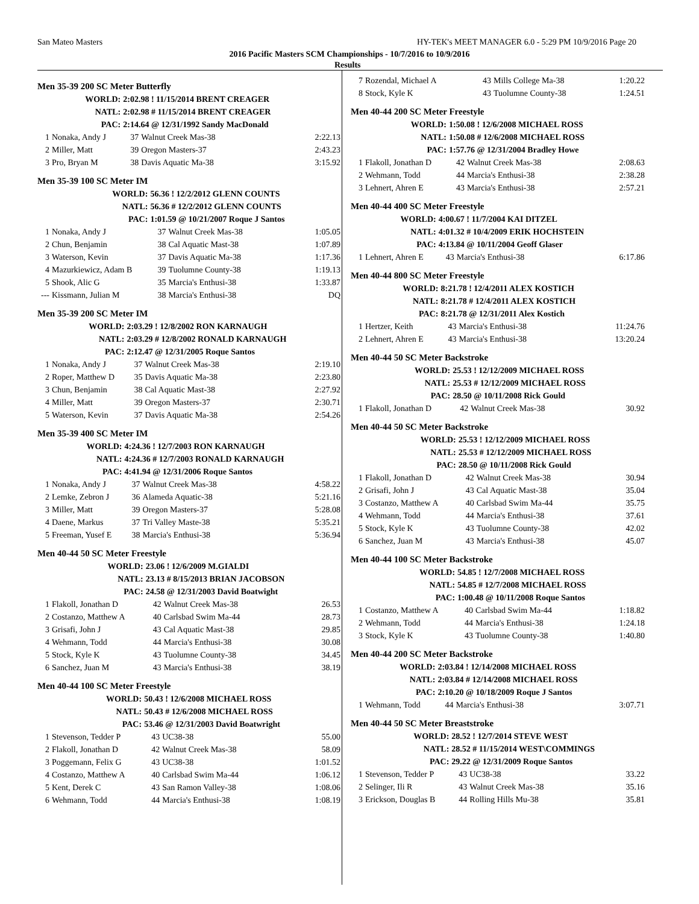San Mateo Masters HY-TEK's MEET MANAGER 6.0 - 5:29 PM 10/9/2016 Page 20
2016 Pacific Masters SCM Championships - 10/7/2016 to 10/9/2016
Results
Men 35-39 200 SC Meter Butterfly
| WORLD: | | 2:02.98 ! 11/15/2014 BRENT CREAGER | | |
| NATL: | | 2:02.98 # 11/15/2014 BRENT CREAGER | | |
| PAC: | | 2:14.64 @ 12/31/1992 Sandy MacDonald | | |
| 1 | Nonaka, Andy J | 37 | Walnut Creek Mas-38 | 2:22.13 |
| 2 | Miller, Matt | 39 | Oregon Masters-37 | 2:43.23 |
| 3 | Pro, Bryan M | 38 | Davis Aquatic Ma-38 | 3:15.92 |
Men 35-39 100 SC Meter IM
| WORLD: | | 56.36 ! 12/2/2012 GLENN COUNTS | | |
| NATL: | | 56.36 # 12/2/2012 GLENN COUNTS | | |
| PAC: | | 1:01.59 @ 10/21/2007 Roque J Santos | | |
| 1 | Nonaka, Andy J | 37 | Walnut Creek Mas-38 | 1:05.05 |
| 2 | Chun, Benjamin | 38 | Cal Aquatic Mast-38 | 1:07.89 |
| 3 | Waterson, Kevin | 37 | Davis Aquatic Ma-38 | 1:17.36 |
| 4 | Mazurkiewicz, Adam B | 39 | Tuolumne County-38 | 1:19.13 |
| 5 | Shook, Alic G | 35 | Marcia's Enthusi-38 | 1:33.87 |
| --- | Kissmann, Julian M | 38 | Marcia's Enthusi-38 | DQ |
Men 35-39 200 SC Meter IM
| WORLD: | | 2:03.29 ! 12/8/2002 RON KARNAUGH | | |
| NATL: | | 2:03.29 # 12/8/2002 RONALD KARNAUGH | | |
| PAC: | | 2:12.47 @ 12/31/2005 Roque Santos | | |
| 1 | Nonaka, Andy J | 37 | Walnut Creek Mas-38 | 2:19.10 |
| 2 | Roper, Matthew D | 35 | Davis Aquatic Ma-38 | 2:23.80 |
| 3 | Chun, Benjamin | 38 | Cal Aquatic Mast-38 | 2:27.92 |
| 4 | Miller, Matt | 39 | Oregon Masters-37 | 2:30.71 |
| 5 | Waterson, Kevin | 37 | Davis Aquatic Ma-38 | 2:54.26 |
Men 35-39 400 SC Meter IM
| WORLD: | | 4:24.36 ! 12/7/2003 RON KARNAUGH | | |
| NATL: | | 4:24.36 # 12/7/2003 RONALD KARNAUGH | | |
| PAC: | | 4:41.94 @ 12/31/2006 Roque Santos | | |
| 1 | Nonaka, Andy J | 37 | Walnut Creek Mas-38 | 4:58.22 |
| 2 | Lemke, Zebron J | 36 | Alameda Aquatic-38 | 5:21.16 |
| 3 | Miller, Matt | 39 | Oregon Masters-37 | 5:28.08 |
| 4 | Daene, Markus | 37 | Tri Valley Maste-38 | 5:35.21 |
| 5 | Freeman, Yusef E | 38 | Marcia's Enthusi-38 | 5:36.94 |
Men 40-44 50 SC Meter Freestyle
| WORLD: | | 23.06 ! 12/6/2009 M.GIALDI | | |
| NATL: | | 23.13 # 8/15/2013 BRIAN JACOBSON | | |
| PAC: | | 24.58 @ 12/31/2003 David Boatwight | | |
| 1 | Flakoll, Jonathan D | 42 | Walnut Creek Mas-38 | 26.53 |
| 2 | Costanzo, Matthew A | 40 | Carlsbad Swim Ma-44 | 28.73 |
| 3 | Grisafi, John J | 43 | Cal Aquatic Mast-38 | 29.85 |
| 4 | Wehmann, Todd | 44 | Marcia's Enthusi-38 | 30.08 |
| 5 | Stock, Kyle K | 43 | Tuolumne County-38 | 34.45 |
| 6 | Sanchez, Juan M | 43 | Marcia's Enthusi-38 | 38.19 |
Men 40-44 100 SC Meter Freestyle
| WORLD: | | 50.43 ! 12/6/2008 MICHAEL ROSS | | |
| NATL: | | 50.43 # 12/6/2008 MICHAEL ROSS | | |
| PAC: | | 53.46 @ 12/31/2003 David Boatwright | | |
| 1 | Stevenson, Tedder P | 43 | UC38-38 | 55.00 |
| 2 | Flakoll, Jonathan D | 42 | Walnut Creek Mas-38 | 58.09 |
| 3 | Poggemann, Felix G | 43 | UC38-38 | 1:01.52 |
| 4 | Costanzo, Matthew A | 40 | Carlsbad Swim Ma-44 | 1:06.12 |
| 5 | Kent, Derek C | 43 | San Ramon Valley-38 | 1:08.06 |
| 6 | Wehmann, Todd | 44 | Marcia's Enthusi-38 | 1:08.19 |
| 7 | Rozendal, Michael A | 43 | Mills College Ma-38 | 1:20.22 |
| 8 | Stock, Kyle K | 43 | Tuolumne County-38 | 1:24.51 |
Men 40-44 200 SC Meter Freestyle
| WORLD: | | 1:50.08 ! 12/6/2008 MICHAEL ROSS | | |
| NATL: | | 1:50.08 # 12/6/2008 MICHAEL ROSS | | |
| PAC: | | 1:57.76 @ 12/31/2004 Bradley Howe | | |
| 1 | Flakoll, Jonathan D | 42 | Walnut Creek Mas-38 | 2:08.63 |
| 2 | Wehmann, Todd | 44 | Marcia's Enthusi-38 | 2:38.28 |
| 3 | Lehnert, Ahren E | 43 | Marcia's Enthusi-38 | 2:57.21 |
Men 40-44 400 SC Meter Freestyle
| WORLD: | | 4:00.67 ! 11/7/2004 KAI DITZEL | | |
| NATL: | | 4:01.32 # 10/4/2009 ERIK HOCHSTEIN | | |
| PAC: | | 4:13.84 @ 10/11/2004 Geoff Glaser | | |
| 1 | Lehnert, Ahren E | 43 | Marcia's Enthusi-38 | 6:17.86 |
Men 40-44 800 SC Meter Freestyle
| WORLD: | | 8:21.78 ! 12/4/2011 ALEX KOSTICH | | |
| NATL: | | 8:21.78 # 12/4/2011 ALEX KOSTICH | | |
| PAC: | | 8:21.78 @ 12/31/2011 Alex Kostich | | |
| 1 | Hertzer, Keith | 43 | Marcia's Enthusi-38 | 11:24.76 |
| 2 | Lehnert, Ahren E | 43 | Marcia's Enthusi-38 | 13:20.24 |
Men 40-44 50 SC Meter Backstroke
| WORLD: | | 25.53 ! 12/12/2009 MICHAEL ROSS | | |
| NATL: | | 25.53 # 12/12/2009 MICHAEL ROSS | | |
| PAC: | | 28.50 @ 10/11/2008 Rick Gould | | |
| 1 | Flakoll, Jonathan D | 42 | Walnut Creek Mas-38 | 30.92 |
Men 40-44 50 SC Meter Backstroke
| WORLD: | | 25.53 ! 12/12/2009 MICHAEL ROSS | | |
| NATL: | | 25.53 # 12/12/2009 MICHAEL ROSS | | |
| PAC: | | 28.50 @ 10/11/2008 Rick Gould | | |
| 1 | Flakoll, Jonathan D | 42 | Walnut Creek Mas-38 | 30.94 |
| 2 | Grisafi, John J | 43 | Cal Aquatic Mast-38 | 35.04 |
| 3 | Costanzo, Matthew A | 40 | Carlsbad Swim Ma-44 | 35.75 |
| 4 | Wehmann, Todd | 44 | Marcia's Enthusi-38 | 37.61 |
| 5 | Stock, Kyle K | 43 | Tuolumne County-38 | 42.02 |
| 6 | Sanchez, Juan M | 43 | Marcia's Enthusi-38 | 45.07 |
Men 40-44 100 SC Meter Backstroke
| WORLD: | | 54.85 ! 12/7/2008 MICHAEL ROSS | | |
| NATL: | | 54.85 # 12/7/2008 MICHAEL ROSS | | |
| PAC: | | 1:00.48 @ 10/11/2008 Roque Santos | | |
| 1 | Costanzo, Matthew A | 40 | Carlsbad Swim Ma-44 | 1:18.82 |
| 2 | Wehmann, Todd | 44 | Marcia's Enthusi-38 | 1:24.18 |
| 3 | Stock, Kyle K | 43 | Tuolumne County-38 | 1:40.80 |
Men 40-44 200 SC Meter Backstroke
| WORLD: | | 2:03.84 ! 12/14/2008 MICHAEL ROSS | | |
| NATL: | | 2:03.84 # 12/14/2008 MICHAEL ROSS | | |
| PAC: | | 2:10.20 @ 10/18/2009 Roque J Santos | | |
| 1 | Wehmann, Todd | 44 | Marcia's Enthusi-38 | 3:07.71 |
Men 40-44 50 SC Meter Breaststroke
| WORLD: | | 28.52 ! 12/7/2014 STEVE WEST | | |
| NATL: | | 28.52 # 11/15/2014 WEST\COMMINGS | | |
| PAC: | | 29.22 @ 12/31/2009 Roque Santos | | |
| 1 | Stevenson, Tedder P | 43 | UC38-38 | 33.22 |
| 2 | Selinger, Ili R | 43 | Walnut Creek Mas-38 | 35.16 |
| 3 | Erickson, Douglas B | 44 | Rolling Hills Mu-38 | 35.81 |